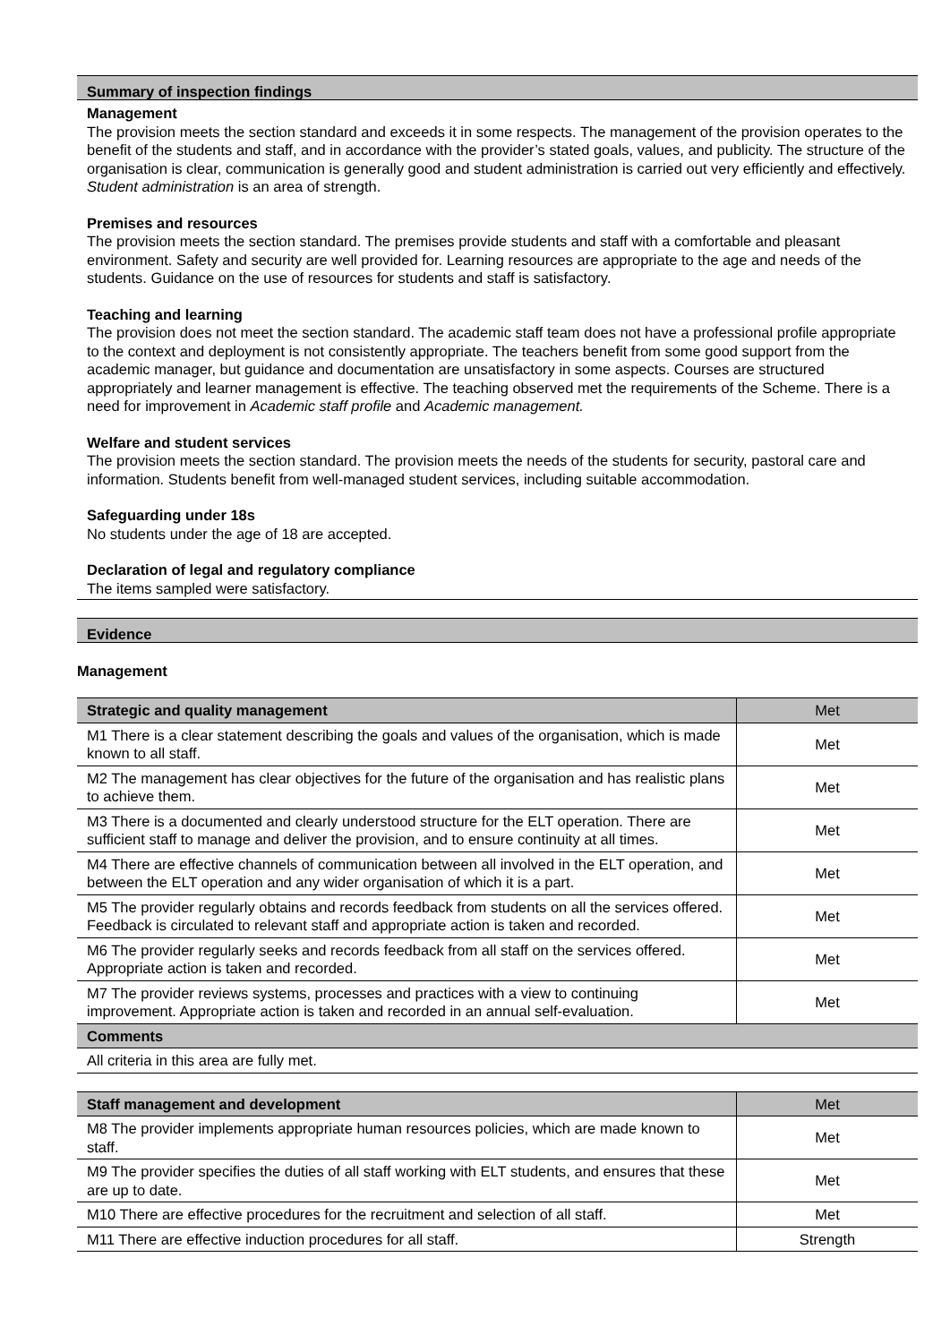Summary of inspection findings
Management
The provision meets the section standard and exceeds it in some respects. The management of the provision operates to the benefit of the students and staff, and in accordance with the provider’s stated goals, values, and publicity. The structure of the organisation is clear, communication is generally good and student administration is carried out very efficiently and effectively. Student administration is an area of strength.
Premises and resources
The provision meets the section standard. The premises provide students and staff with a comfortable and pleasant environment. Safety and security are well provided for. Learning resources are appropriate to the age and needs of the students. Guidance on the use of resources for students and staff is satisfactory.
Teaching and learning
The provision does not meet the section standard. The academic staff team does not have a professional profile appropriate to the context and deployment is not consistently appropriate. The teachers benefit from some good support from the academic manager, but guidance and documentation are unsatisfactory in some aspects. Courses are structured appropriately and learner management is effective. The teaching observed met the requirements of the Scheme. There is a need for improvement in Academic staff profile and Academic management.
Welfare and student services
The provision meets the section standard. The provision meets the needs of the students for security, pastoral care and information. Students benefit from well-managed student services, including suitable accommodation.
Safeguarding under 18s
No students under the age of 18 are accepted.
Declaration of legal and regulatory compliance
The items sampled were satisfactory.
Evidence
Management
| Strategic and quality management | Met |
| --- | --- |
| M1 There is a clear statement describing the goals and values of the organisation, which is made known to all staff. | Met |
| M2 The management has clear objectives for the future of the organisation and has realistic plans to achieve them. | Met |
| M3 There is a documented and clearly understood structure for the ELT operation. There are sufficient staff to manage and deliver the provision, and to ensure continuity at all times. | Met |
| M4 There are effective channels of communication between all involved in the ELT operation, and between the ELT operation and any wider organisation of which it is a part. | Met |
| M5 The provider regularly obtains and records feedback from students on all the services offered. Feedback is circulated to relevant staff and appropriate action is taken and recorded. | Met |
| M6 The provider regularly seeks and records feedback from all staff on the services offered. Appropriate action is taken and recorded. | Met |
| M7 The provider reviews systems, processes and practices with a view to continuing improvement. Appropriate action is taken and recorded in an annual self-evaluation. | Met |
| Comments | |
| All criteria in this area are fully met. | |
| Staff management and development | Met |
| --- | --- |
| M8 The provider implements appropriate human resources policies, which are made known to staff. | Met |
| M9 The provider specifies the duties of all staff working with ELT students, and ensures that these are up to date. | Met |
| M10 There are effective procedures for the recruitment and selection of all staff. | Met |
| M11 There are effective induction procedures for all staff. | Strength |